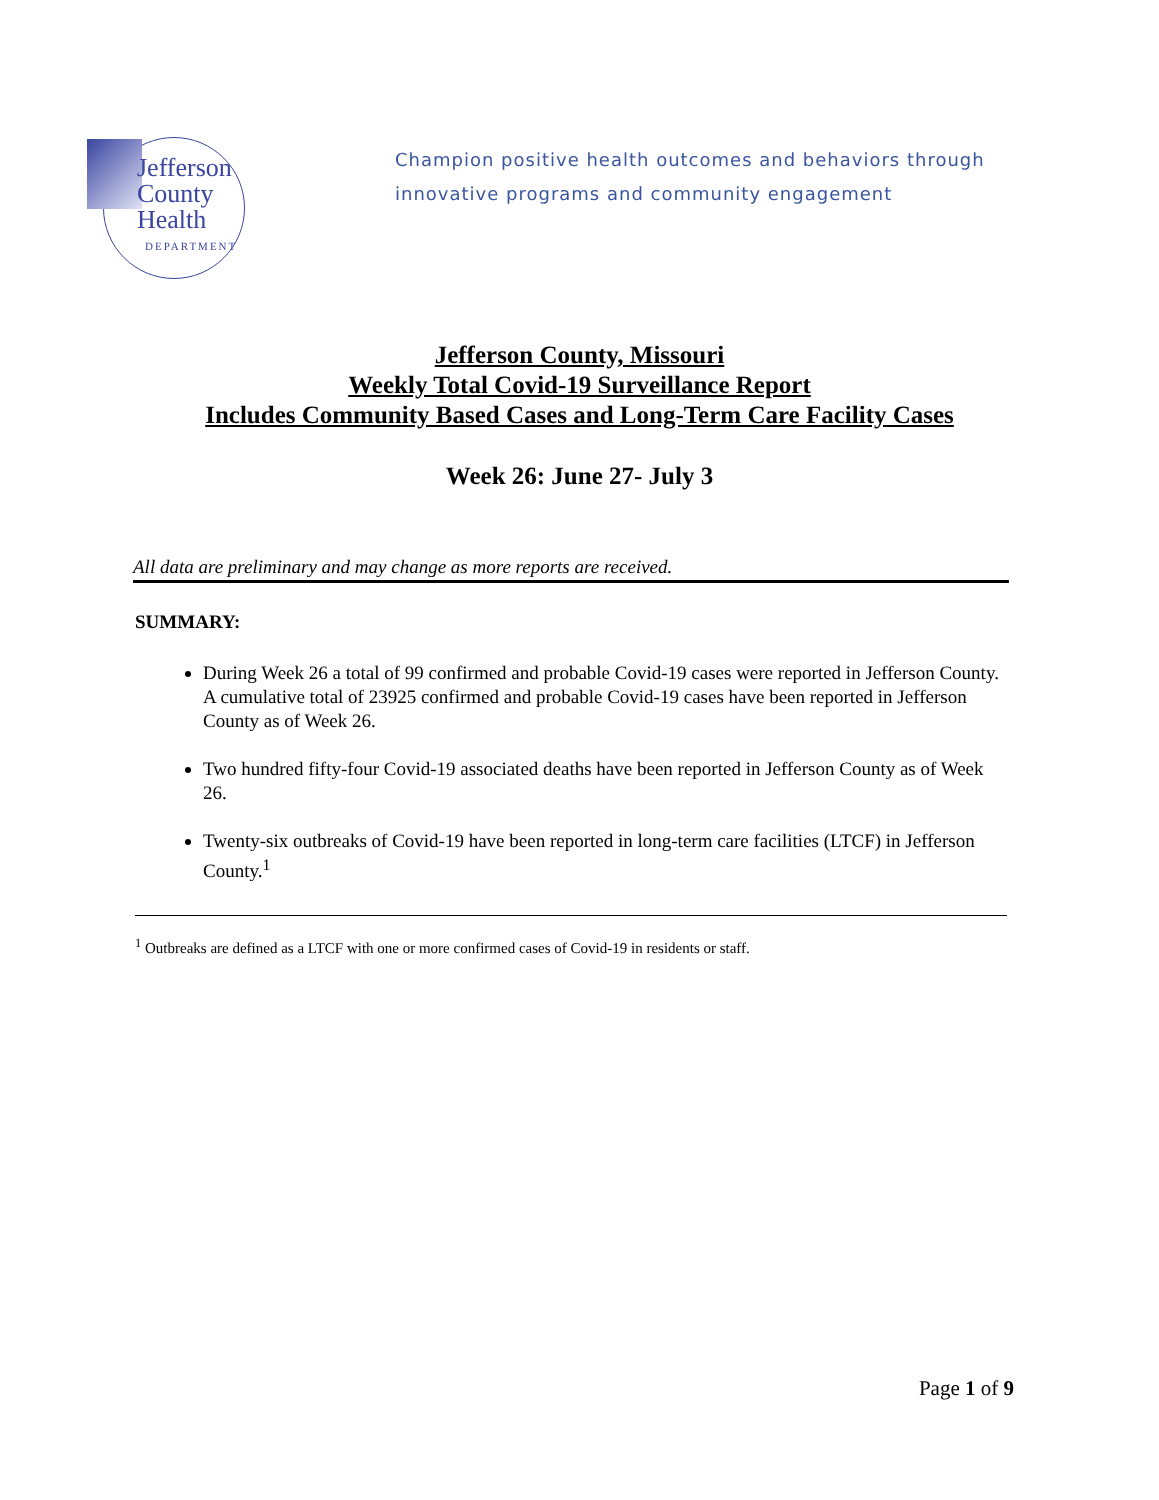Jefferson
County
Health
DEPARTMENT
Champion positive health outcomes and behaviors through innovative programs and community engagement
Jefferson County, Missouri
Weekly Total Covid-19 Surveillance Report
Includes Community Based Cases and Long-Term Care Facility Cases
Week 26: June 27- July 3
All data are preliminary and may change as more reports are received.
SUMMARY:
During Week 26 a total of 99 confirmed and probable Covid-19 cases were reported in Jefferson County. A cumulative total of 23925 confirmed and probable Covid-19 cases have been reported in Jefferson County as of Week 26.
Two hundred fifty-four Covid-19 associated deaths have been reported in Jefferson County as of Week 26.
Twenty-six outbreaks of Covid-19 have been reported in long-term care facilities (LTCF) in Jefferson County.<sup>1</sup>
<sup>1</sup> Outbreaks are defined as a LTCF with one or more confirmed cases of Covid-19 in residents or staff.
Page 1 of 9